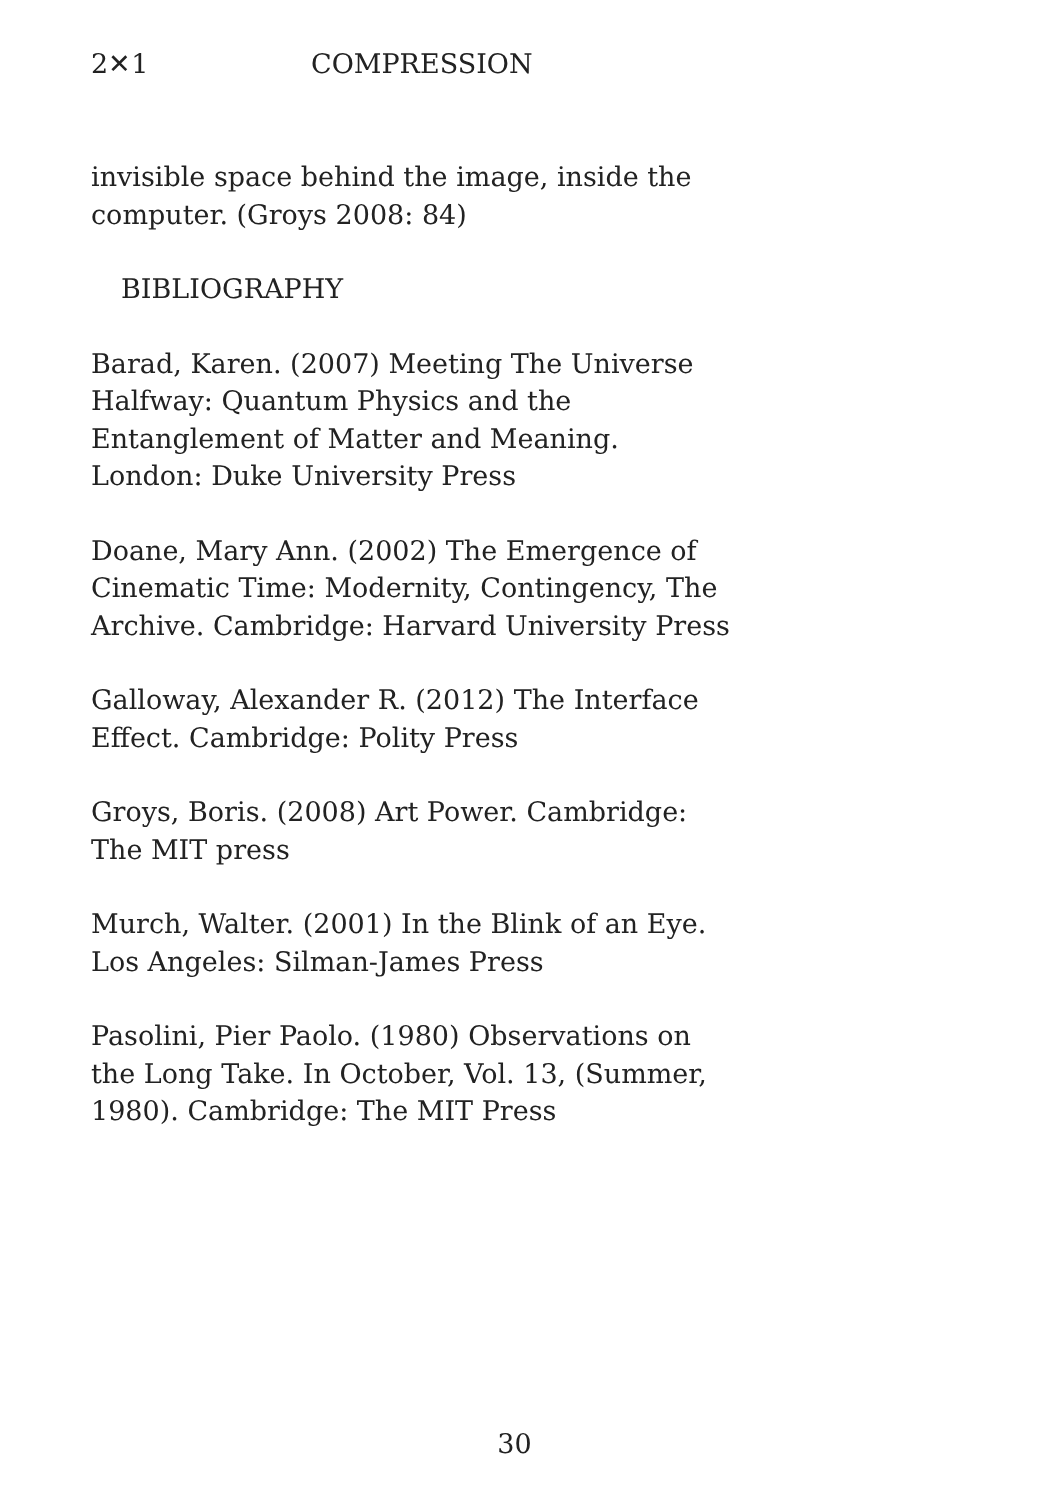2✕1 COMPRESSION
invisible space behind the image, inside the computer. (Groys 2008: 84)
BIBLIOGRAPHY
Barad, Karen. (2007) Meeting The Universe Halfway: Quantum Physics and the Entanglement of Matter and Meaning. London: Duke University Press
Doane, Mary Ann. (2002) The Emergence of Cinematic Time: Modernity, Contingency, The Archive. Cambridge: Harvard University Press
Galloway, Alexander R. (2012) The Interface Effect. Cambridge: Polity Press
Groys, Boris. (2008) Art Power. Cambridge: The MIT press
Murch, Walter. (2001) In the Blink of an Eye. Los Angeles: Silman-James Press
Pasolini, Pier Paolo. (1980) Observations on the Long Take. In October, Vol. 13, (Summer, 1980). Cambridge: The MIT Press
30